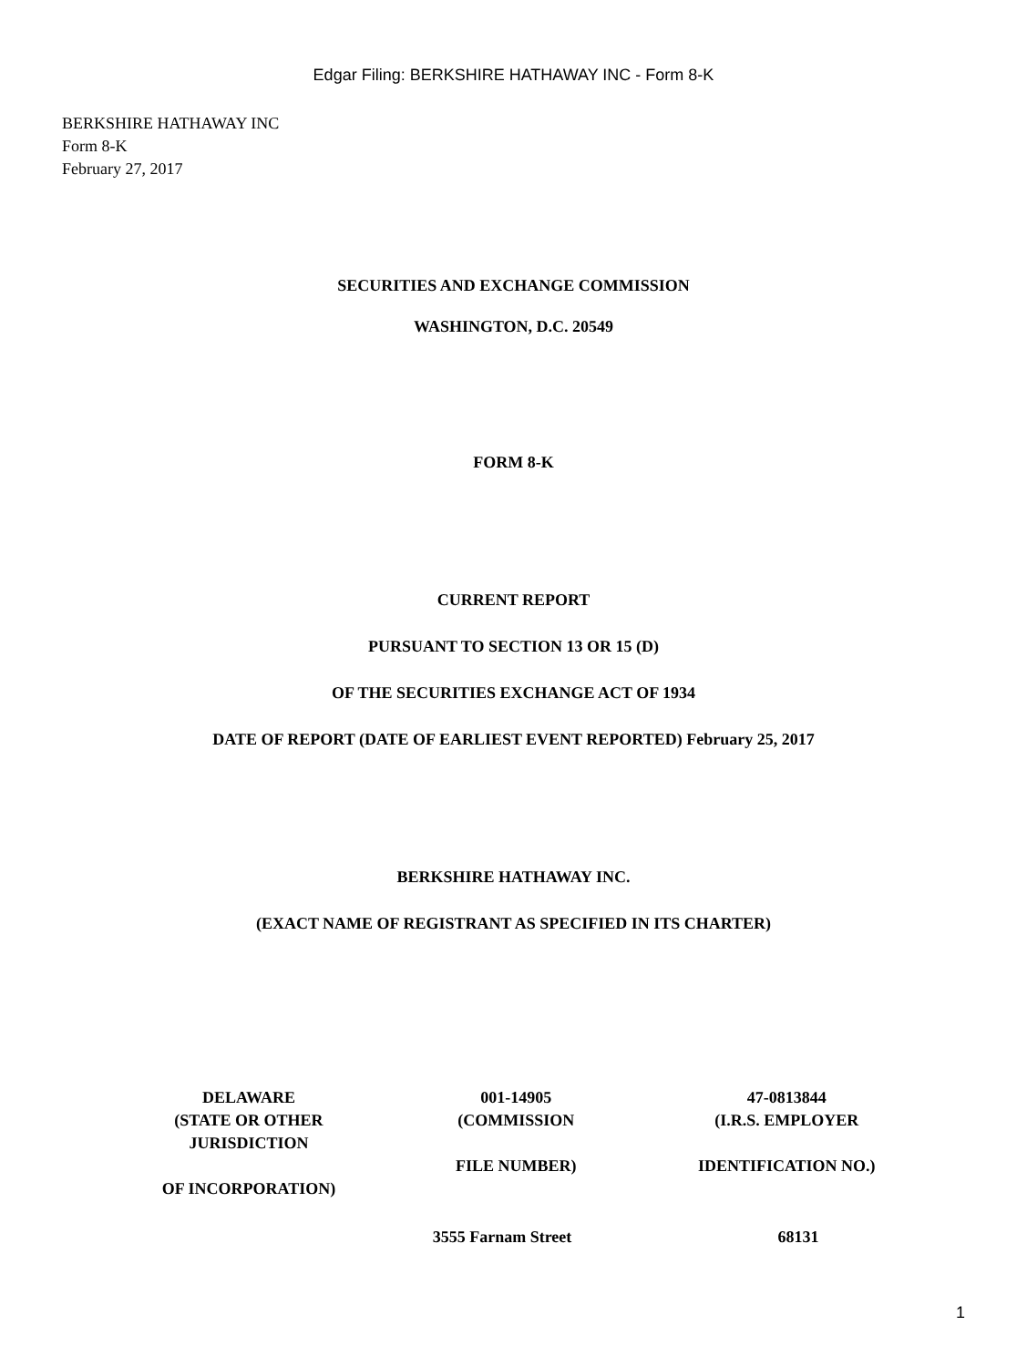Edgar Filing: BERKSHIRE HATHAWAY INC - Form 8-K
BERKSHIRE HATHAWAY INC
Form 8-K
February 27, 2017
SECURITIES AND EXCHANGE COMMISSION
WASHINGTON, D.C. 20549
FORM 8-K
CURRENT REPORT
PURSUANT TO SECTION 13 OR 15 (D)
OF THE SECURITIES EXCHANGE ACT OF 1934
DATE OF REPORT (DATE OF EARLIEST EVENT REPORTED) February 25, 2017
BERKSHIRE HATHAWAY INC.
(EXACT NAME OF REGISTRANT AS SPECIFIED IN ITS CHARTER)
| DELAWARE (STATE OR OTHER JURISDICTION OF INCORPORATION) | 001-14905 (COMMISSION FILE NUMBER) | 47-0813844 (I.R.S. EMPLOYER IDENTIFICATION NO.) |
| 3555 Farnam Street | 68131 |
1